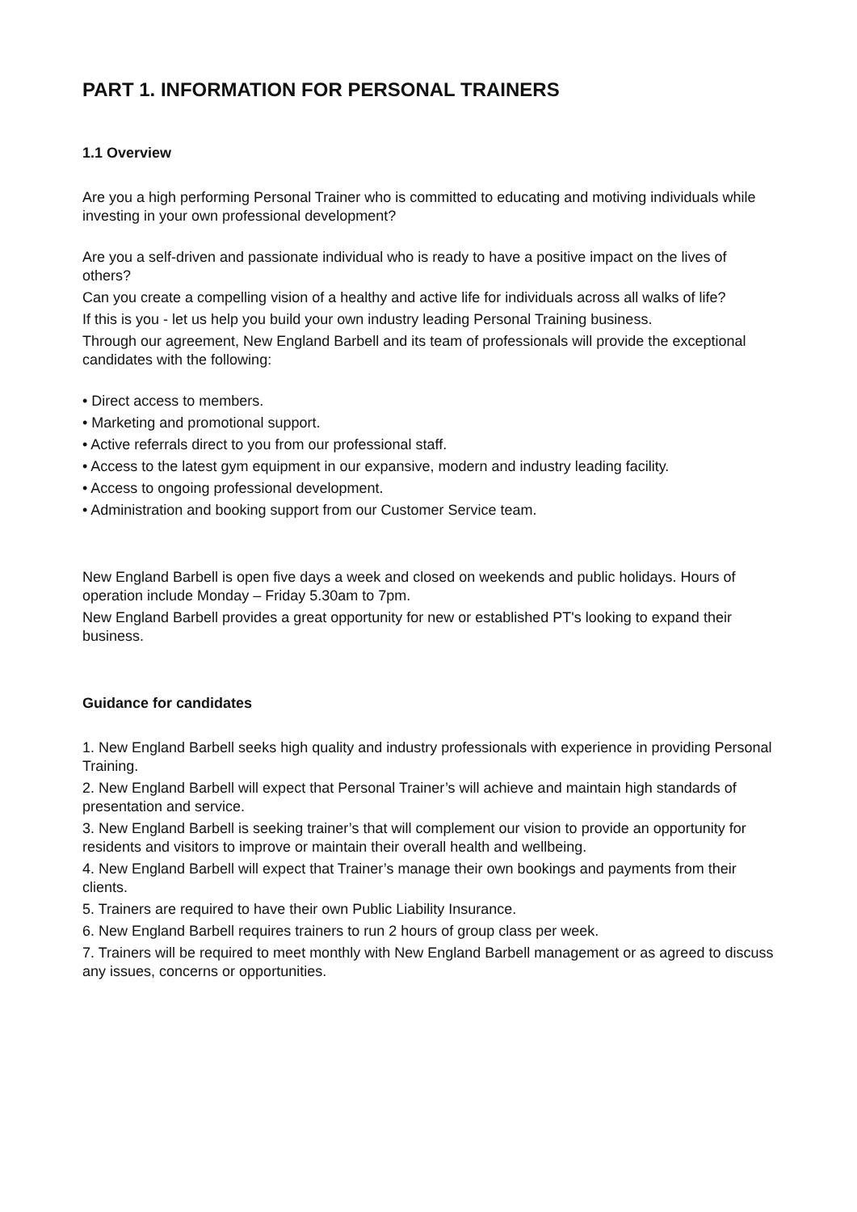PART 1. INFORMATION FOR PERSONAL TRAINERS
1.1 Overview
Are you a high performing Personal Trainer who is committed to educating and motiving individuals while investing in your own professional development?
Are you a self-driven and passionate individual who is ready to have a positive impact on the lives of others?
Can you create a compelling vision of a healthy and active life for individuals across all walks of life?
If this is you - let us help you build your own industry leading Personal Training business.
Through our agreement, New England Barbell and its team of professionals will provide the exceptional candidates with the following:
• Direct access to members.
• Marketing and promotional support.
• Active referrals direct to you from our professional staff.
• Access to the latest gym equipment in our expansive, modern and industry leading facility.
• Access to ongoing professional development.
• Administration and booking support from our Customer Service team.
New England Barbell is open five days a week and closed on weekends and public holidays. Hours of operation include Monday – Friday 5.30am to 7pm.
New England Barbell provides a great opportunity for new or established PT's looking to expand their business.
Guidance for candidates
1. New England Barbell seeks high quality and industry professionals with experience in providing Personal Training.
2. New England Barbell will expect that Personal Trainer’s will achieve and maintain high standards of presentation and service.
3. New England Barbell is seeking trainer’s that will complement our vision to provide an opportunity for residents and visitors to improve or maintain their overall health and wellbeing.
4. New England Barbell will expect that Trainer’s manage their own bookings and payments from their clients.
5. Trainers are required to have their own Public Liability Insurance.
6. New England Barbell requires trainers to run 2 hours of group class per week.
7. Trainers will be required to meet monthly with New England Barbell management or as agreed to discuss any issues, concerns or opportunities.